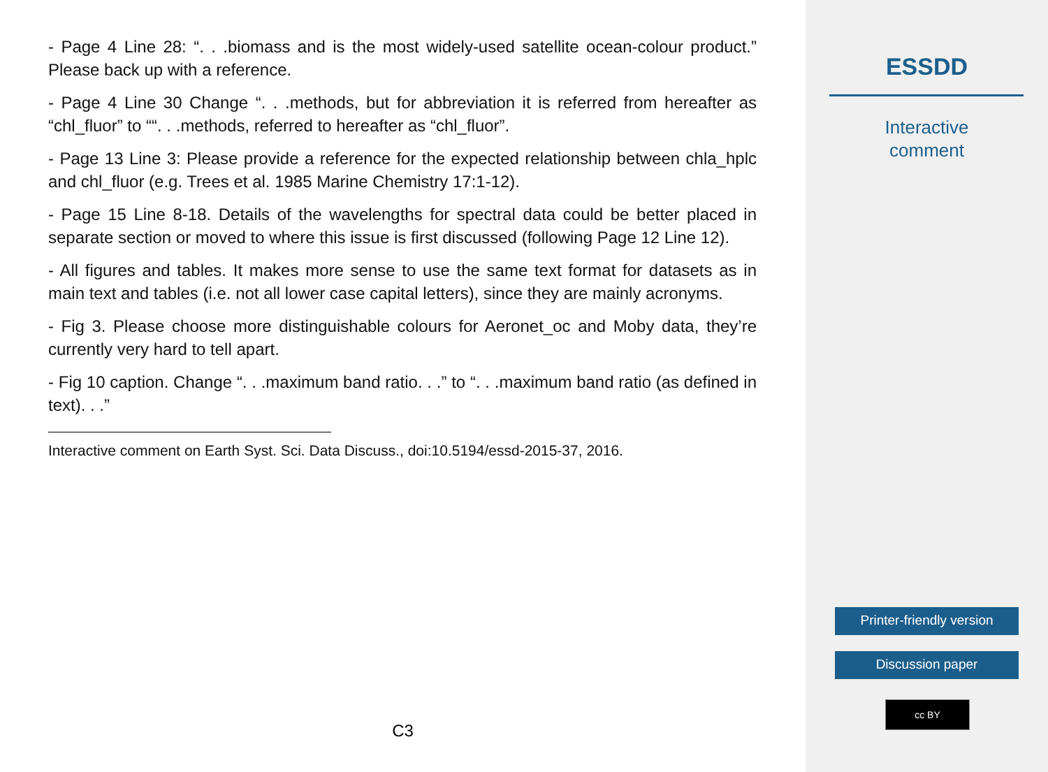- Page 4 Line 28: “. . .biomass and is the most widely-used satellite ocean-colour product.” Please back up with a reference.
- Page 4 Line 30 Change “. . .methods, but for abbreviation it is referred from hereafter as “chl_fluor” to ““. . .methods, referred to hereafter as “chl_fluor”.
- Page 13 Line 3: Please provide a reference for the expected relationship between chla_hplc and chl_fluor (e.g. Trees et al. 1985 Marine Chemistry 17:1-12).
- Page 15 Line 8-18. Details of the wavelengths for spectral data could be better placed in separate section or moved to where this issue is first discussed (following Page 12 Line 12).
- All figures and tables. It makes more sense to use the same text format for datasets as in main text and tables (i.e. not all lower case capital letters), since they are mainly acronyms.
- Fig 3. Please choose more distinguishable colours for Aeronet_oc and Moby data, they’re currently very hard to tell apart.
- Fig 10 caption. Change “. . .maximum band ratio. . .” to “. . .maximum band ratio (as defined in text). . .”
Interactive comment on Earth Syst. Sci. Data Discuss., doi:10.5194/essd-2015-37, 2016.
C3
ESSDD
Interactive
comment
Printer-friendly version
Discussion paper
cc BY